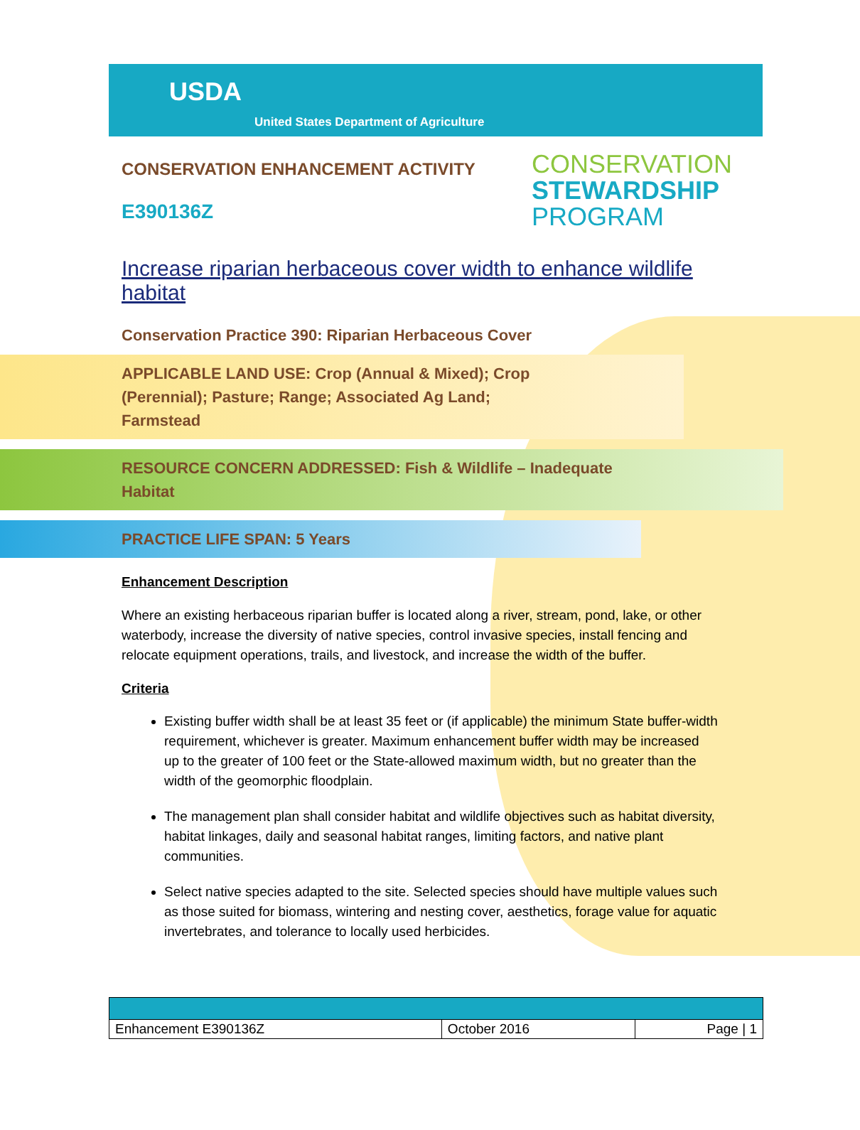USDA
United States Department of Agriculture
CONSERVATION ENHANCEMENT ACTIVITY
E390136Z
CONSERVATION
STEWARDSHIP
PROGRAM
Increase riparian herbaceous cover width to enhance wildlife habitat
Conservation Practice 390: Riparian Herbaceous Cover
APPLICABLE LAND USE: Crop (Annual & Mixed); Crop (Perennial); Pasture; Range; Associated Ag Land; Farmstead
RESOURCE CONCERN ADDRESSED: Fish & Wildlife – Inadequate Habitat
PRACTICE LIFE SPAN: 5 Years
Enhancement Description
Where an existing herbaceous riparian buffer is located along a river, stream, pond, lake, or other waterbody, increase the diversity of native species, control invasive species, install fencing and relocate equipment operations, trails, and livestock, and increase the width of the buffer.
Criteria
Existing buffer width shall be at least 35 feet or (if applicable) the minimum State buffer-width requirement, whichever is greater. Maximum enhancement buffer width may be increased up to the greater of 100 feet or the State-allowed maximum width, but no greater than the width of the geomorphic floodplain.
The management plan shall consider habitat and wildlife objectives such as habitat diversity, habitat linkages, daily and seasonal habitat ranges, limiting factors, and native plant communities.
Select native species adapted to the site. Selected species should have multiple values such as those suited for biomass, wintering and nesting cover, aesthetics, forage value for aquatic invertebrates, and tolerance to locally used herbicides.
| Enhancement E390136Z | October 2016 | Page / 1 |